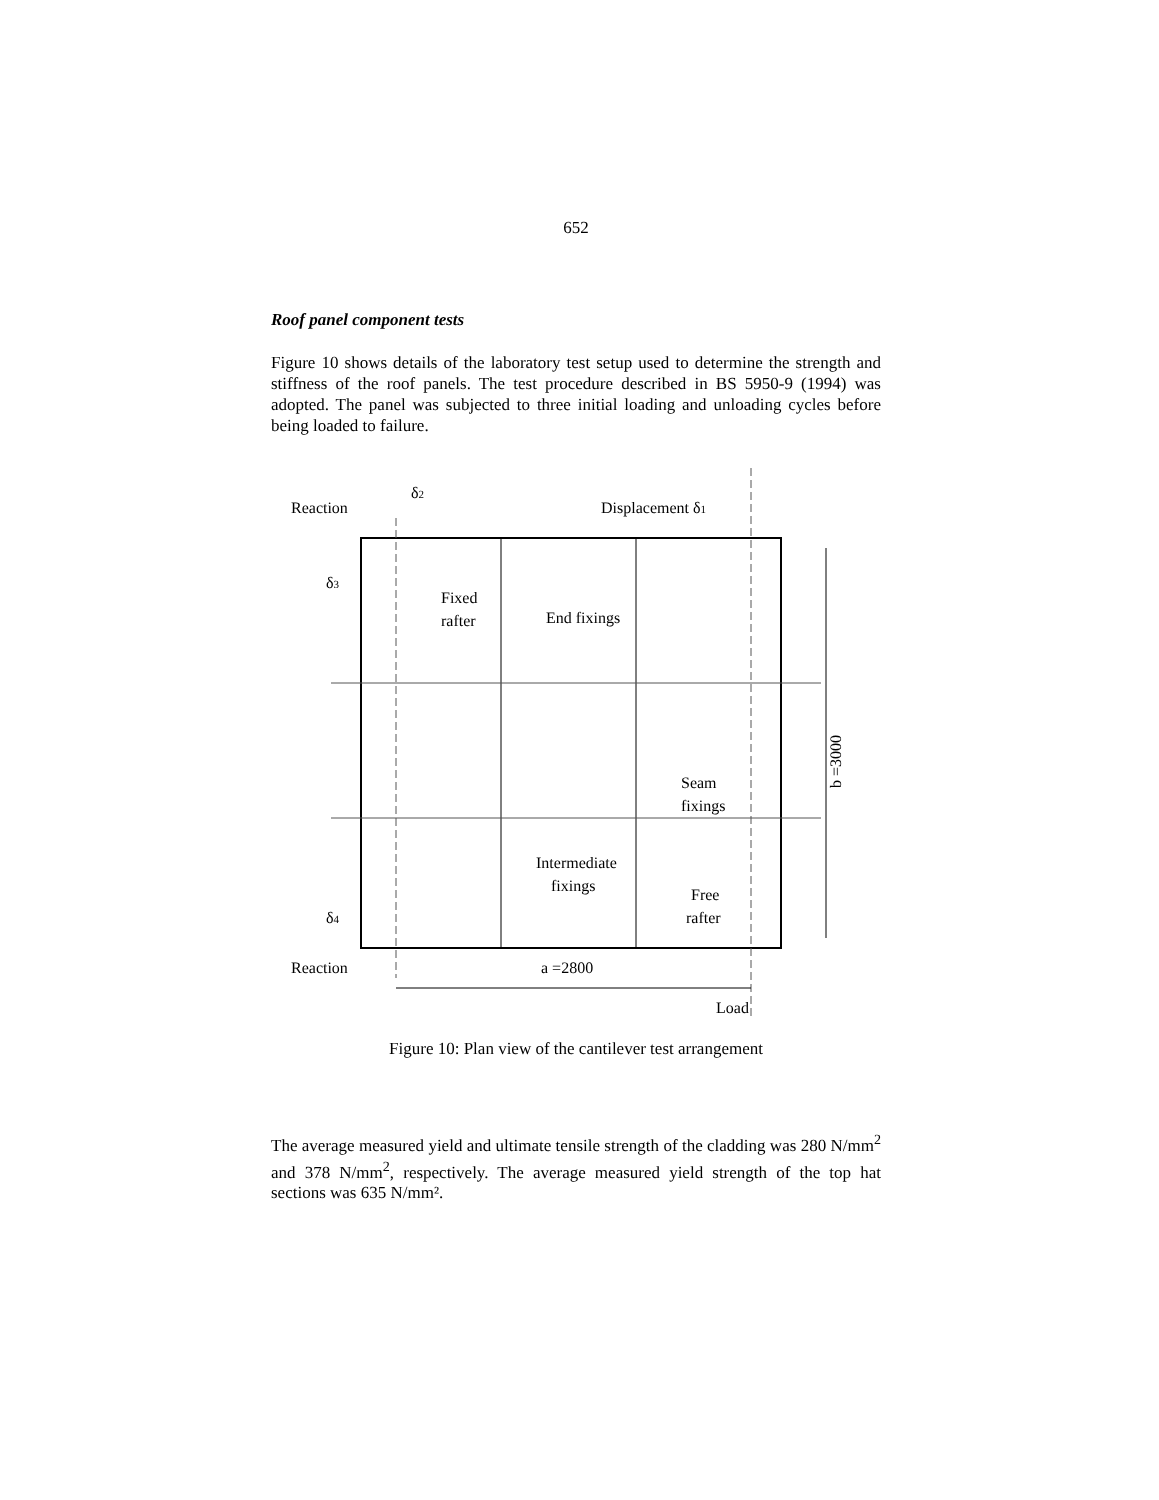652
Roof panel component tests
Figure 10 shows details of the laboratory test setup used to determine the strength and stiffness of the roof panels. The test procedure described in BS 5950-9 (1994) was adopted. The panel was subjected to three initial loading and unloading cycles before being loaded to failure.
Reaction
δ2
Displacement δ1
δ3
Fixed
rafter
End fixings
Seam
fixings
Intermediate
fixings
Free
rafter
δ4
Reaction
a =2800
Load
b =3000
Figure 10: Plan view of the cantilever test arrangement
The average measured yield and ultimate tensile strength of the cladding was 280 N/mm<sup>2</sup> and 378 N/mm<sup>2</sup>, respectively. The average measured yield strength of the top hat sections was 635 N/mm².